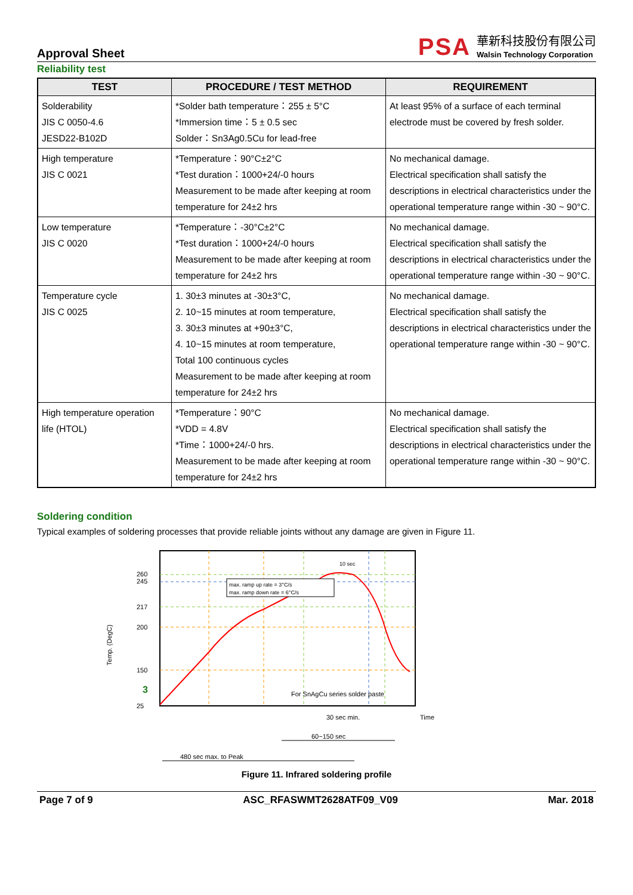Approval Sheet
PSA
華新科技股份有限公司
Walsin Technology Corporation
Reliability test
| TEST | PROCEDURE / TEST METHOD | REQUIREMENT |
| --- | --- | --- |
| Solderability JIS C 0050-4.6 JESD22-B102D | *Solder bath temperature：255 ± 5°C *Immersion time：5 ± 0.5 sec Solder：Sn3Ag0.5Cu for lead-free | At least 95% of a surface of each terminal electrode must be covered by fresh solder. |
| High temperature JIS C 0021 | *Temperature：90°C±2°C *Test duration：1000+24/-0 hours Measurement to be made after keeping at room temperature for 24±2 hrs | No mechanical damage. Electrical specification shall satisfy the descriptions in electrical characteristics under the operational temperature range within -30 ~ 90°C. |
| Low temperature JIS C 0020 | *Temperature：-30°C±2°C *Test duration：1000+24/-0 hours Measurement to be made after keeping at room temperature for 24±2 hrs | No mechanical damage. Electrical specification shall satisfy the descriptions in electrical characteristics under the operational temperature range within -30 ~ 90°C. |
| Temperature cycle JIS C 0025 | 1. 30±3 minutes at -30±3°C, 2. 10~15 minutes at room temperature, 3. 30±3 minutes at +90±3°C, 4. 10~15 minutes at room temperature, Total 100 continuous cycles Measurement to be made after keeping at room temperature for 24±2 hrs | No mechanical damage. Electrical specification shall satisfy the descriptions in electrical characteristics under the operational temperature range within -30 ~ 90°C. |
| High temperature operation life (HTOL) | *Temperature：90°C *VDD = 4.8V *Time：1000+24/-0 hrs. Measurement to be made after keeping at room temperature for 24±2 hrs | No mechanical damage. Electrical specification shall satisfy the descriptions in electrical characteristics under the operational temperature range within -30 ~ 90°C. |
Soldering condition
Typical examples of soldering processes that provide reliable joints without any damage are given in Figure 11.
max. ramp up rate = 3°C/s
max. ramp down rate = 6°C/s
10 sec
260
245
217
200
150
3
25
Temp. (DegC)
For SnAgCu series solder paste
Time
30 sec min.
60~150 sec
480 sec max. to Peak
Figure 11. Infrared soldering profile
Page 7 of 9 ASC_RFASWMT2628ATF09_V09 Mar. 2018